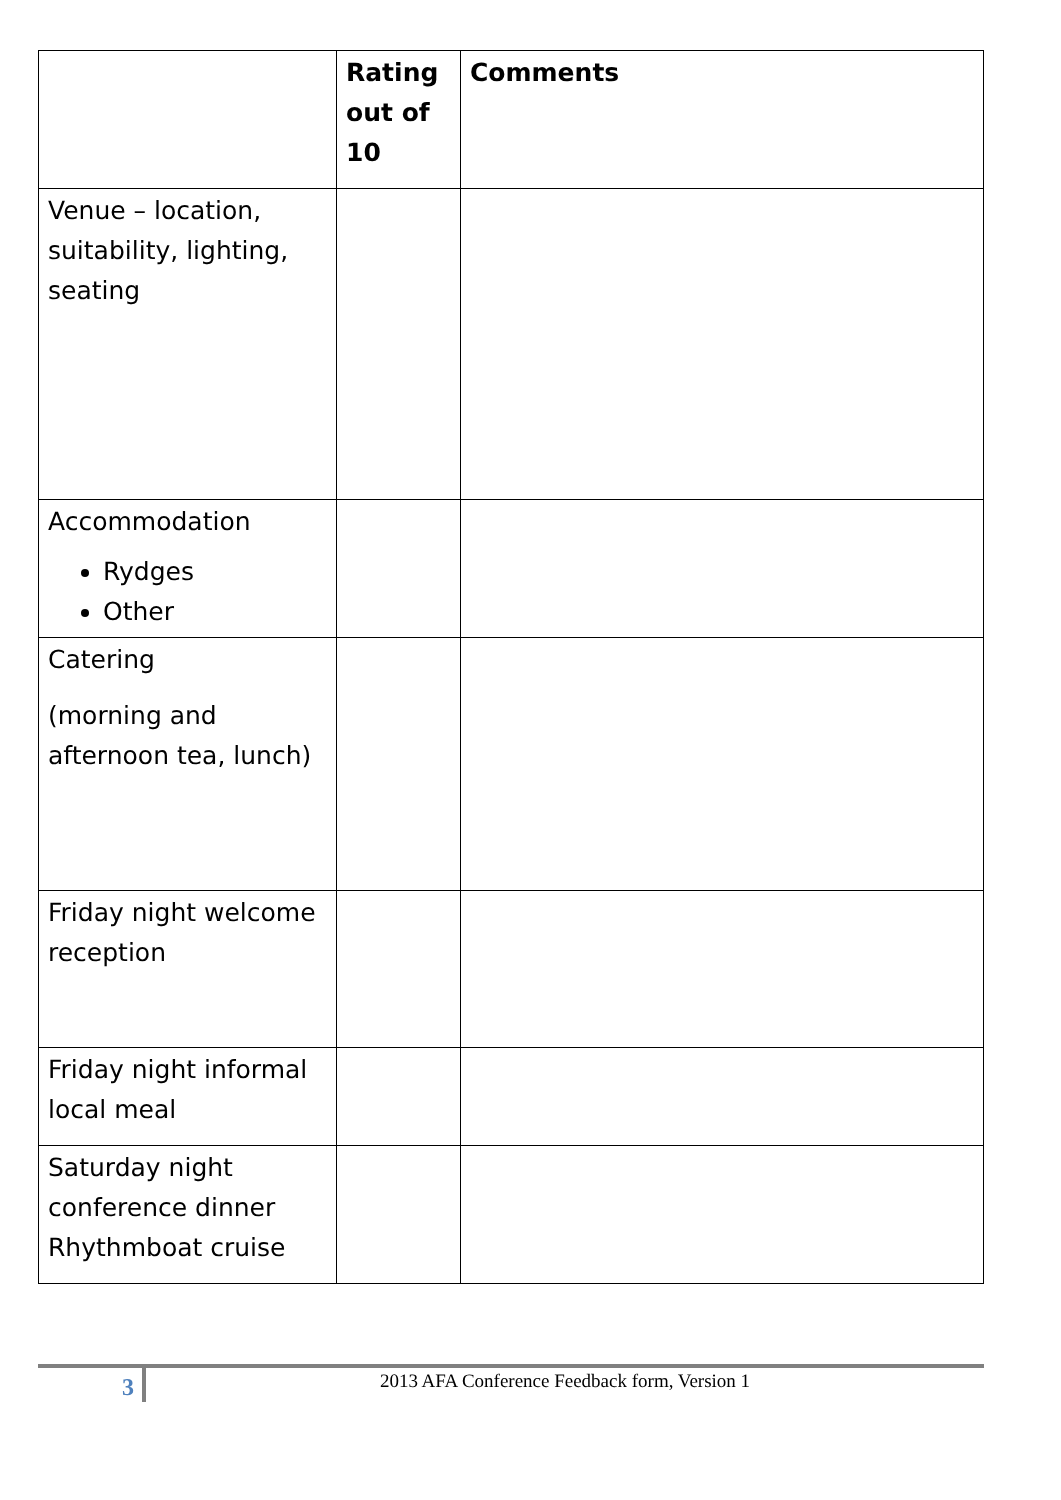| | Rating out of 10 | Comments |
| --- | --- | --- |
| Venue – location, suitability, lighting, seating | | |
| Accommodation Rydges Other | | |
| Catering (morning and afternoon tea, lunch) | | |
| Friday night welcome reception | | |
| Friday night informal local meal | | |
| Saturday night conference dinner Rhythmboat cruise | | |
3
2013 AFA Conference Feedback form, Version 1